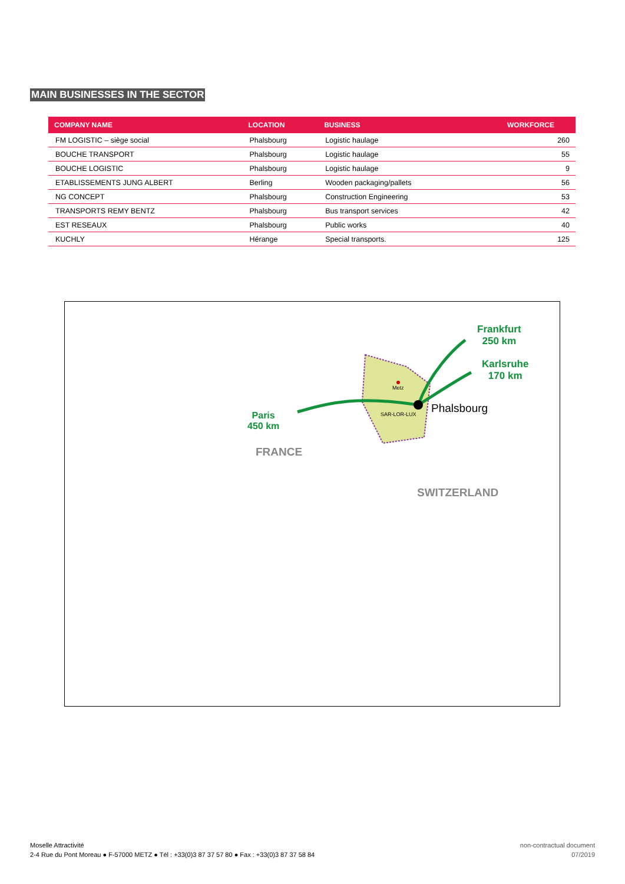MAIN BUSINESSES IN THE SECTOR
| COMPANY NAME | LOCATION | BUSINESS | WORKFORCE |
| --- | --- | --- | --- |
| FM LOGISTIC – siège social | Phalsbourg | Logistic haulage | 260 |
| BOUCHE TRANSPORT | Phalsbourg | Logistic haulage | 55 |
| BOUCHE LOGISTIC | Phalsbourg | Logistic haulage | 9 |
| ETABLISSEMENTS JUNG ALBERT | Berling | Wooden packaging/pallets | 56 |
| NG CONCEPT | Phalsbourg | Construction Engineering | 53 |
| TRANSPORTS REMY BENTZ | Phalsbourg | Bus transport services | 42 |
| EST RESEAUX | Phalsbourg | Public works | 40 |
| KUCHLY | Hérange | Special transports. | 125 |
Frankfurt
250 km
Karlsruhe
170 km
Paris
450 km
Phalsbourg
Metz
SAR-LOR-LUX
FRANCE
SWITZERLAND
Moselle Attractivité
2-4 Rue du Pont Moreau ● F-57000 METZ ● Tél : +33(0)3 87 37 57 80 ● Fax : +33(0)3 87 37 58 84
non-contractual document
07/2019